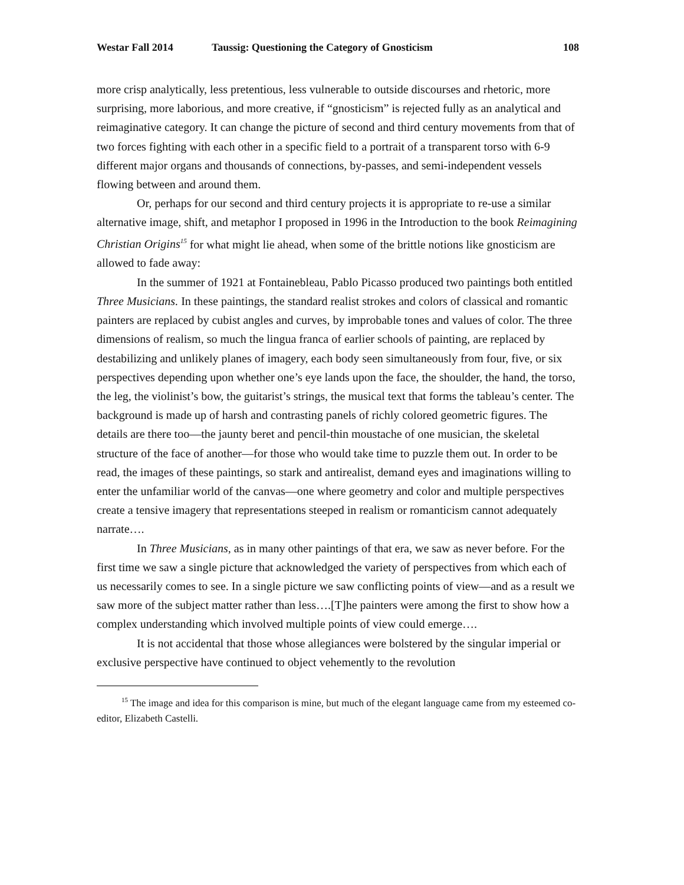Westar Fall 2014 Taussig: Questioning the Category of Gnosticism 108
more crisp analytically, less pretentious, less vulnerable to outside discourses and rhetoric, more surprising, more laborious, and more creative, if “gnosticism” is rejected fully as an analytical and reimaginative category. It can change the picture of second and third century movements from that of two forces fighting with each other in a specific field to a portrait of a transparent torso with 6-9 different major organs and thousands of connections, by-passes, and semi-independent vessels flowing between and around them.
Or, perhaps for our second and third century projects it is appropriate to re-use a similar alternative image, shift, and metaphor I proposed in 1996 in the Introduction to the book Reimagining Christian Origins<sup>15</sup> for what might lie ahead, when some of the brittle notions like gnosticism are allowed to fade away:
In the summer of 1921 at Fontainebleau, Pablo Picasso produced two paintings both entitled Three Musicians. In these paintings, the standard realist strokes and colors of classical and romantic painters are replaced by cubist angles and curves, by improbable tones and values of color. The three dimensions of realism, so much the lingua franca of earlier schools of painting, are replaced by destabilizing and unlikely planes of imagery, each body seen simultaneously from four, five, or six perspectives depending upon whether one’s eye lands upon the face, the shoulder, the hand, the torso, the leg, the violinist’s bow, the guitarist’s strings, the musical text that forms the tableau’s center. The background is made up of harsh and contrasting panels of richly colored geometric figures. The details are there too—the jaunty beret and pencil-thin moustache of one musician, the skeletal structure of the face of another—for those who would take time to puzzle them out. In order to be read, the images of these paintings, so stark and antirealist, demand eyes and imaginations willing to enter the unfamiliar world of the canvas—one where geometry and color and multiple perspectives create a tensive imagery that representations steeped in realism or romanticism cannot adequately narrate….
In Three Musicians, as in many other paintings of that era, we saw as never before. For the first time we saw a single picture that acknowledged the variety of perspectives from which each of us necessarily comes to see. In a single picture we saw conflicting points of view—and as a result we saw more of the subject matter rather than less….[T]he painters were among the first to show how a complex understanding which involved multiple points of view could emerge….
It is not accidental that those whose allegiances were bolstered by the singular imperial or exclusive perspective have continued to object vehemently to the revolution
<sup>15</sup> The image and idea for this comparison is mine, but much of the elegant language came from my esteemed co-editor, Elizabeth Castelli.